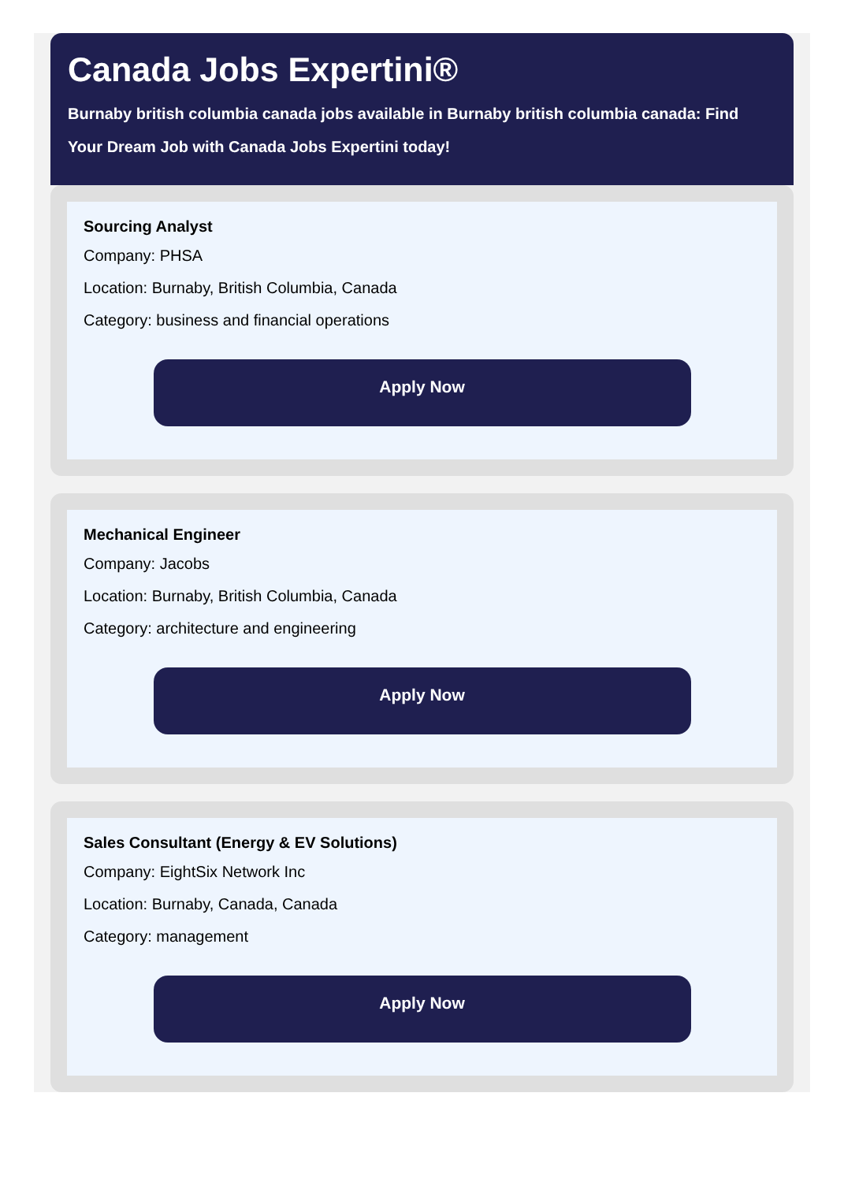Canada Jobs Expertini®
Burnaby british columbia canada jobs available in Burnaby british columbia canada: Find Your Dream Job with Canada Jobs Expertini today!
Sourcing Analyst
Company: PHSA
Location: Burnaby, British Columbia, Canada
Category: business and financial operations
Apply Now
Mechanical Engineer
Company: Jacobs
Location: Burnaby, British Columbia, Canada
Category: architecture and engineering
Apply Now
Sales Consultant (Energy & EV Solutions)
Company: EightSix Network Inc
Location: Burnaby, Canada, Canada
Category: management
Apply Now